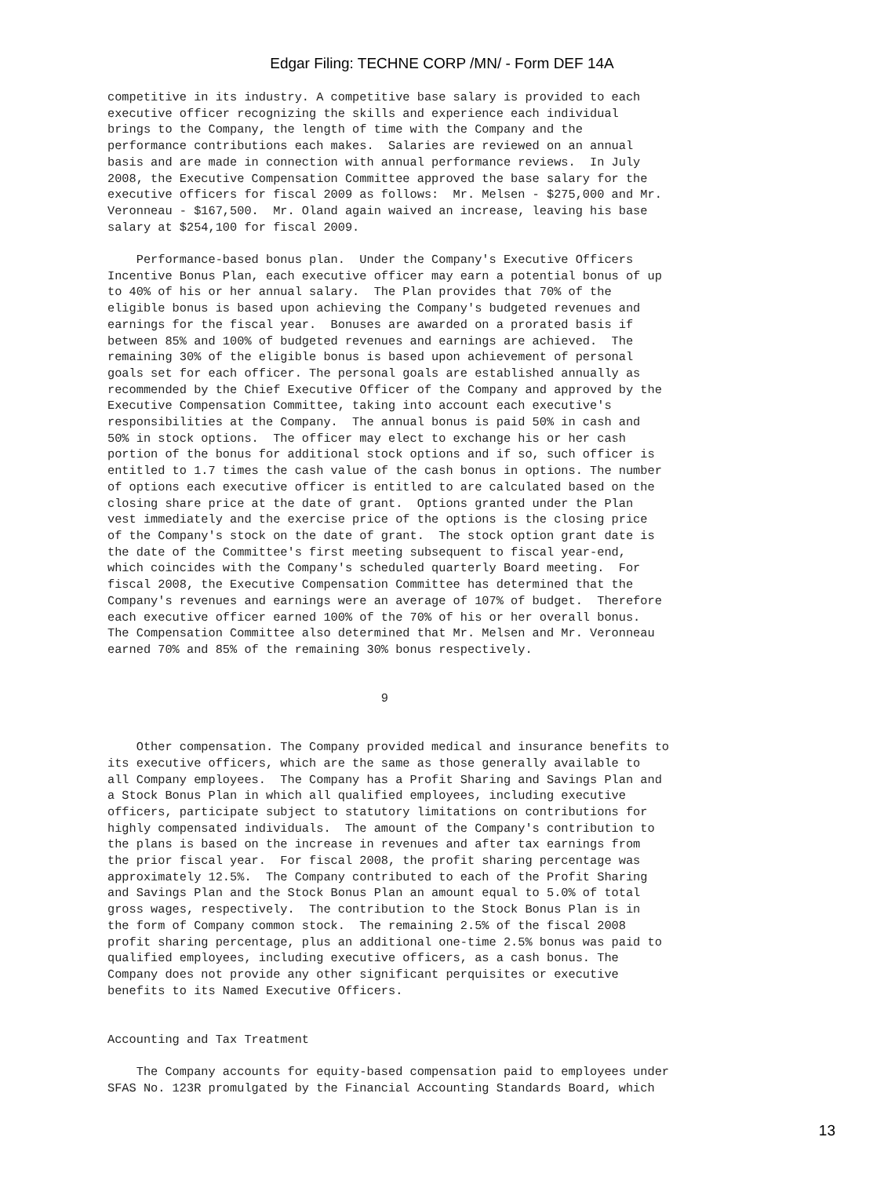Edgar Filing: TECHNE CORP /MN/ - Form DEF 14A
competitive in its industry. A competitive base salary is provided to each
executive officer recognizing the skills and experience each individual
brings to the Company, the length of time with the Company and the
performance contributions each makes.  Salaries are reviewed on an annual
basis and are made in connection with annual performance reviews.  In July
2008, the Executive Compensation Committee approved the base salary for the
executive officers for fiscal 2009 as follows:  Mr. Melsen - $275,000 and Mr.
Veronneau - $167,500.  Mr. Oland again waived an increase, leaving his base
salary at $254,100 for fiscal 2009.

    Performance-based bonus plan.  Under the Company's Executive Officers
Incentive Bonus Plan, each executive officer may earn a potential bonus of up
to 40% of his or her annual salary.  The Plan provides that 70% of the
eligible bonus is based upon achieving the Company's budgeted revenues and
earnings for the fiscal year.  Bonuses are awarded on a prorated basis if
between 85% and 100% of budgeted revenues and earnings are achieved.  The
remaining 30% of the eligible bonus is based upon achievement of personal
goals set for each officer. The personal goals are established annually as
recommended by the Chief Executive Officer of the Company and approved by the
Executive Compensation Committee, taking into account each executive's
responsibilities at the Company.  The annual bonus is paid 50% in cash and
50% in stock options.  The officer may elect to exchange his or her cash
portion of the bonus for additional stock options and if so, such officer is
entitled to 1.7 times the cash value of the cash bonus in options. The number
of options each executive officer is entitled to are calculated based on the
closing share price at the date of grant.  Options granted under the Plan
vest immediately and the exercise price of the options is the closing price
of the Company's stock on the date of grant.  The stock option grant date is
the date of the Committee's first meeting subsequent to fiscal year-end,
which coincides with the Company's scheduled quarterly Board meeting.  For
fiscal 2008, the Executive Compensation Committee has determined that the
Company's revenues and earnings were an average of 107% of budget.  Therefore
each executive officer earned 100% of the 70% of his or her overall bonus.
The Compensation Committee also determined that Mr. Melsen and Mr. Veronneau
earned 70% and 85% of the remaining 30% bonus respectively.


                                      9


    Other compensation. The Company provided medical and insurance benefits to
its executive officers, which are the same as those generally available to
all Company employees.  The Company has a Profit Sharing and Savings Plan and
a Stock Bonus Plan in which all qualified employees, including executive
officers, participate subject to statutory limitations on contributions for
highly compensated individuals.  The amount of the Company's contribution to
the plans is based on the increase in revenues and after tax earnings from
the prior fiscal year.  For fiscal 2008, the profit sharing percentage was
approximately 12.5%.  The Company contributed to each of the Profit Sharing
and Savings Plan and the Stock Bonus Plan an amount equal to 5.0% of total
gross wages, respectively.  The contribution to the Stock Bonus Plan is in
the form of Company common stock.  The remaining 2.5% of the fiscal 2008
profit sharing percentage, plus an additional one-time 2.5% bonus was paid to
qualified employees, including executive officers, as a cash bonus. The
Company does not provide any other significant perquisites or executive
benefits to its Named Executive Officers.


Accounting and Tax Treatment

    The Company accounts for equity-based compensation paid to employees under
SFAS No. 123R promulgated by the Financial Accounting Standards Board, which
13